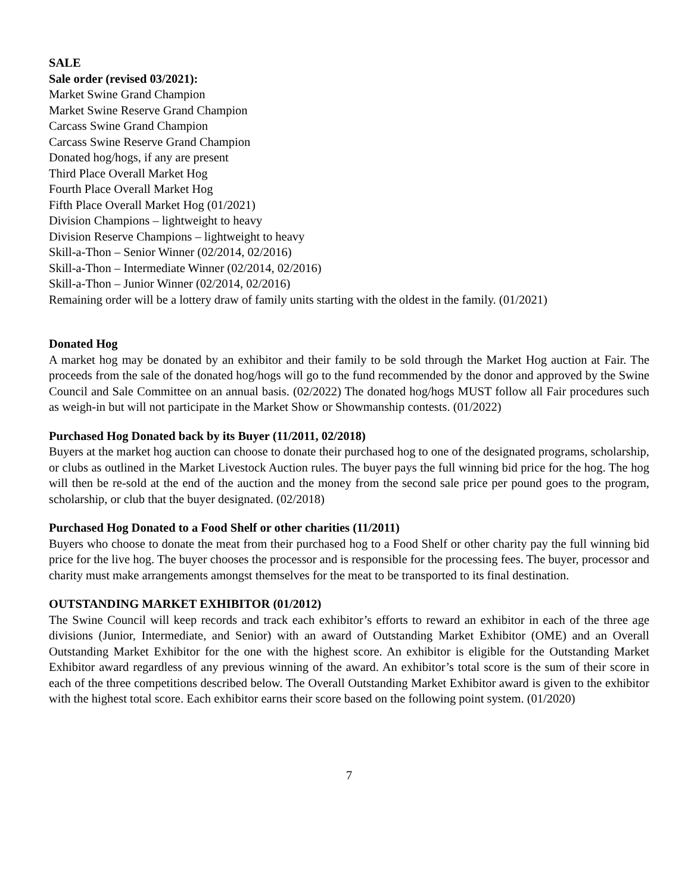SALE
Sale order (revised 03/2021):
Market Swine Grand Champion
Market Swine Reserve Grand Champion
Carcass Swine Grand Champion
Carcass Swine Reserve Grand Champion
Donated hog/hogs, if any are present
Third Place Overall Market Hog
Fourth Place Overall Market Hog
Fifth Place Overall Market Hog (01/2021)
Division Champions – lightweight to heavy
Division Reserve Champions – lightweight to heavy
Skill-a-Thon – Senior Winner (02/2014, 02/2016)
Skill-a-Thon – Intermediate Winner (02/2014, 02/2016)
Skill-a-Thon – Junior Winner (02/2014, 02/2016)
Remaining order will be a lottery draw of family units starting with the oldest in the family. (01/2021)
Donated Hog
A market hog may be donated by an exhibitor and their family to be sold through the Market Hog auction at Fair. The proceeds from the sale of the donated hog/hogs will go to the fund recommended by the donor and approved by the Swine Council and Sale Committee on an annual basis. (02/2022) The donated hog/hogs MUST follow all Fair procedures such as weigh-in but will not participate in the Market Show or Showmanship contests. (01/2022)
Purchased Hog Donated back by its Buyer (11/2011, 02/2018)
Buyers at the market hog auction can choose to donate their purchased hog to one of the designated programs, scholarship, or clubs as outlined in the Market Livestock Auction rules. The buyer pays the full winning bid price for the hog. The hog will then be re-sold at the end of the auction and the money from the second sale price per pound goes to the program, scholarship, or club that the buyer designated. (02/2018)
Purchased Hog Donated to a Food Shelf or other charities (11/2011)
Buyers who choose to donate the meat from their purchased hog to a Food Shelf or other charity pay the full winning bid price for the live hog. The buyer chooses the processor and is responsible for the processing fees. The buyer, processor and charity must make arrangements amongst themselves for the meat to be transported to its final destination.
OUTSTANDING MARKET EXHIBITOR (01/2012)
The Swine Council will keep records and track each exhibitor’s efforts to reward an exhibitor in each of the three age divisions (Junior, Intermediate, and Senior) with an award of Outstanding Market Exhibitor (OME) and an Overall Outstanding Market Exhibitor for the one with the highest score. An exhibitor is eligible for the Outstanding Market Exhibitor award regardless of any previous winning of the award. An exhibitor’s total score is the sum of their score in each of the three competitions described below. The Overall Outstanding Market Exhibitor award is given to the exhibitor with the highest total score. Each exhibitor earns their score based on the following point system. (01/2020)
7